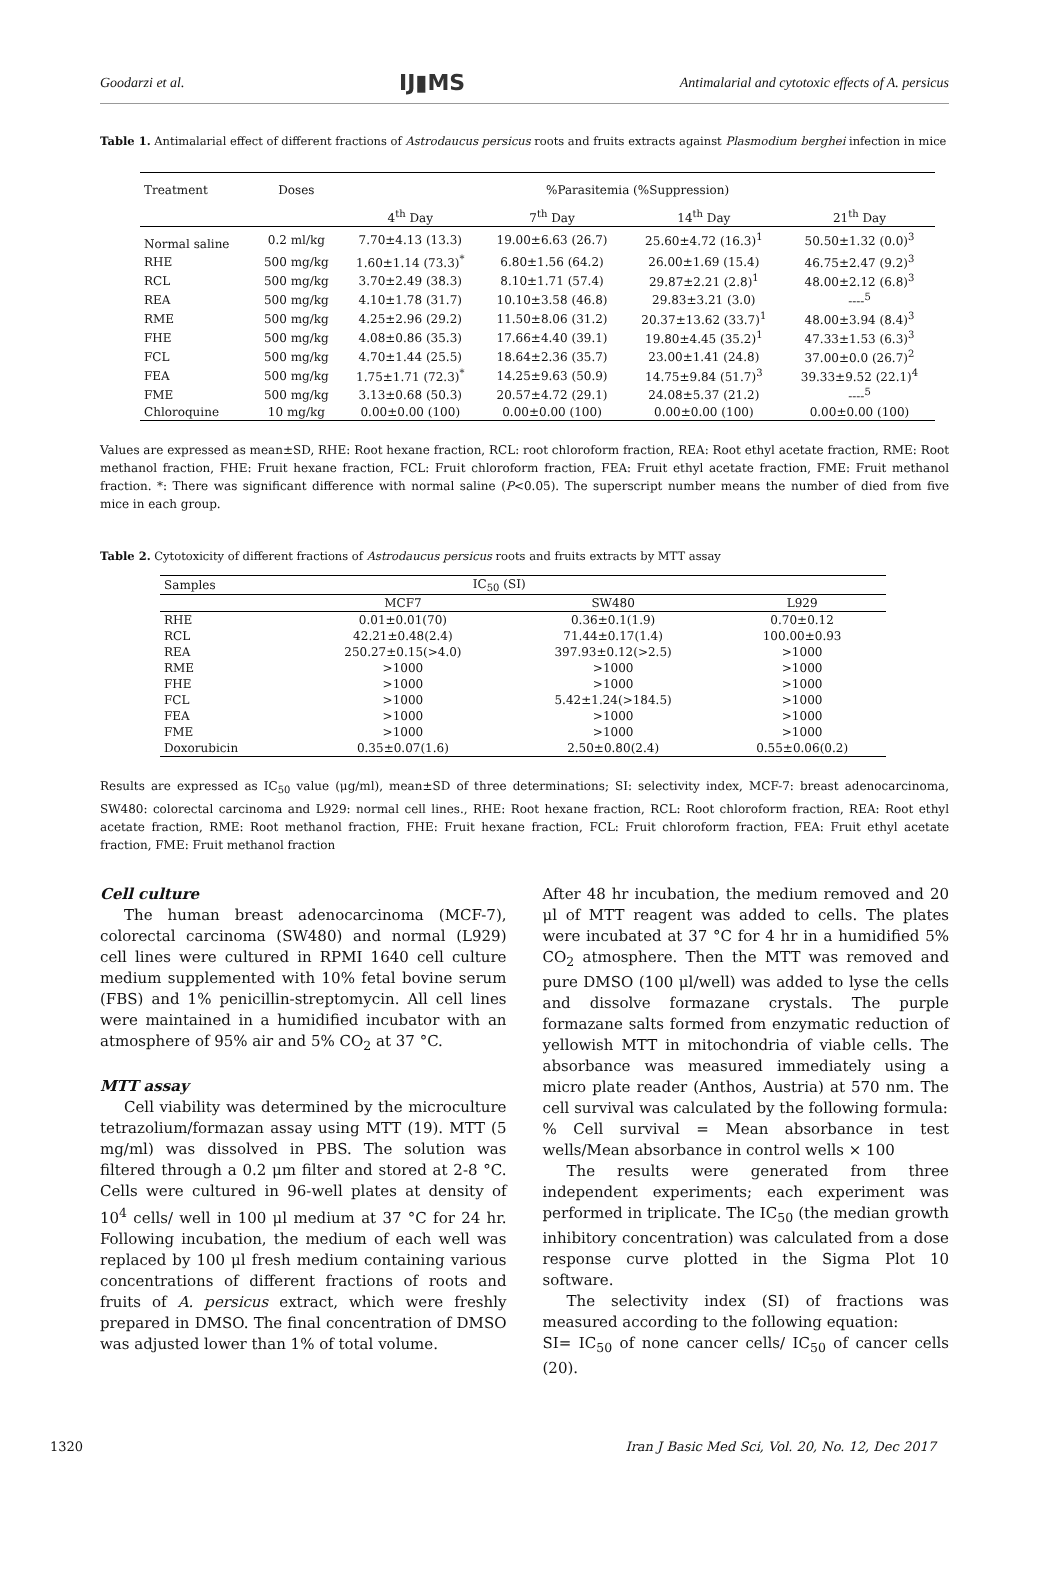Goodarzi et al. IJ▮MS Antimalarial and cytotoxic effects of A. persicus
Table 1. Antimalarial effect of different fractions of Astrodaucus persicus roots and fruits extracts against Plasmodium berghei infection in mice
| Treatment | Doses | %Parasitemia (%Suppression) | | | |
| --- | --- | --- | --- | --- | --- |
| | | 4<sup>th</sup> Day | 7<sup>th</sup> Day | 14<sup>th</sup> Day | 21<sup>th</sup> Day |
| Normal saline | 0.2 ml/kg | 7.70±4.13 (13.3) | 19.00±6.63 (26.7) | 25.60±4.72 (16.3)<sup>1</sup> | 50.50±1.32 (0.0)<sup>3</sup> |
| RHE | 500 mg/kg | 1.60±1.14 (73.3)<sup>*</sup> | 6.80±1.56 (64.2) | 26.00±1.69 (15.4) | 46.75±2.47 (9.2)<sup>3</sup> |
| RCL | 500 mg/kg | 3.70±2.49 (38.3) | 8.10±1.71 (57.4) | 29.87±2.21 (2.8)<sup>1</sup> | 48.00±2.12 (6.8)<sup>3</sup> |
| REA | 500 mg/kg | 4.10±1.78 (31.7) | 10.10±3.58 (46.8) | 29.83±3.21 (3.0) | ----<sup>5</sup> |
| RME | 500 mg/kg | 4.25±2.96 (29.2) | 11.50±8.06 (31.2) | 20.37±13.62 (33.7)<sup>1</sup> | 48.00±3.94 (8.4)<sup>3</sup> |
| FHE | 500 mg/kg | 4.08±0.86 (35.3) | 17.66±4.40 (39.1) | 19.80±4.45 (35.2)<sup>1</sup> | 47.33±1.53 (6.3)<sup>3</sup> |
| FCL | 500 mg/kg | 4.70±1.44 (25.5) | 18.64±2.36 (35.7) | 23.00±1.41 (24.8) | 37.00±0.0 (26.7)<sup>2</sup> |
| FEA | 500 mg/kg | 1.75±1.71 (72.3)<sup>*</sup> | 14.25±9.63 (50.9) | 14.75±9.84 (51.7)<sup>3</sup> | 39.33±9.52 (22.1)<sup>4</sup> |
| FME | 500 mg/kg | 3.13±0.68 (50.3) | 20.57±4.72 (29.1) | 24.08±5.37 (21.2) | ----<sup>5</sup> |
| Chloroquine | 10 mg/kg | 0.00±0.00 (100) | 0.00±0.00 (100) | 0.00±0.00 (100) | 0.00±0.00 (100) |
Values are expressed as mean±SD, RHE: Root hexane fraction, RCL: root chloroform fraction, REA: Root ethyl acetate fraction, RME: Root methanol fraction, FHE: Fruit hexane fraction, FCL: Fruit chloroform fraction, FEA: Fruit ethyl acetate fraction, FME: Fruit methanol fraction. *: There was significant difference with normal saline (P<0.05). The superscript number means the number of died from five mice in each group.
Table 2. Cytotoxicity of different fractions of Astrodaucus persicus roots and fruits extracts by MTT assay
| Samples | IC<sub>50</sub> (SI) | | |
| --- | --- | --- | --- |
| | MCF7 | SW480 | L929 |
| RHE | 0.01±0.01(70) | 0.36±0.1(1.9) | 0.70±0.12 |
| RCL | 42.21±0.48(2.4) | 71.44±0.17(1.4) | 100.00±0.93 |
| REA | 250.27±0.15(>4.0) | 397.93±0.12(>2.5) | >1000 |
| RME | >1000 | >1000 | >1000 |
| FHE | >1000 | >1000 | >1000 |
| FCL | >1000 | 5.42±1.24(>184.5) | >1000 |
| FEA | >1000 | >1000 | >1000 |
| FME | >1000 | >1000 | >1000 |
| Doxorubicin | 0.35±0.07(1.6) | 2.50±0.80(2.4) | 0.55±0.06(0.2) |
Results are expressed as IC<sub>50</sub> value (μg/ml), mean±SD of three determinations; SI: selectivity index, MCF-7: breast adenocarcinoma, SW480: colorectal carcinoma and L929: normal cell lines., RHE: Root hexane fraction, RCL: Root chloroform fraction, REA: Root ethyl acetate fraction, RME: Root methanol fraction, FHE: Fruit hexane fraction, FCL: Fruit chloroform fraction, FEA: Fruit ethyl acetate fraction, FME: Fruit methanol fraction
Cell culture
The human breast adenocarcinoma (MCF-7), colorectal carcinoma (SW480) and normal (L929) cell lines were cultured in RPMI 1640 cell culture medium supplemented with 10% fetal bovine serum (FBS) and 1% penicillin-streptomycin. All cell lines were maintained in a humidified incubator with an atmosphere of 95% air and 5% CO<sub>2</sub> at 37 °C.
MTT assay
Cell viability was determined by the microculture tetrazolium/formazan assay using MTT (19). MTT (5 mg/ml) was dissolved in PBS. The solution was filtered through a 0.2 μm filter and stored at 2-8 °C. Cells were cultured in 96-well plates at density of 10<sup>4</sup> cells/ well in 100 μl medium at 37 °C for 24 hr. Following incubation, the medium of each well was replaced by 100 μl fresh medium containing various concentrations of different fractions of roots and fruits of A. persicus extract, which were freshly prepared in DMSO. The final concentration of DMSO was adjusted lower than 1% of total volume.
After 48 hr incubation, the medium removed and 20 μl of MTT reagent was added to cells. The plates were incubated at 37 °C for 4 hr in a humidified 5% CO<sub>2</sub> atmosphere. Then the MTT was removed and pure DMSO (100 μl/well) was added to lyse the cells and dissolve formazane crystals. The purple formazane salts formed from enzymatic reduction of yellowish MTT in mitochondria of viable cells. The absorbance was measured immediately using a micro plate reader (Anthos, Austria) at 570 nm. The cell survival was calculated by the following formula:
% Cell survival = Mean absorbance in test wells/Mean absorbance in control wells × 100
The results were generated from three independent experiments; each experiment was performed in triplicate. The IC<sub>50</sub> (the median growth inhibitory concentration) was calculated from a dose response curve plotted in the Sigma Plot 10 software.
The selectivity index (SI) of fractions was measured according to the following equation:
SI= IC<sub>50</sub> of none cancer cells/ IC<sub>50</sub> of cancer cells (20).
1320 Iran J Basic Med Sci, Vol. 20, No. 12, Dec 2017